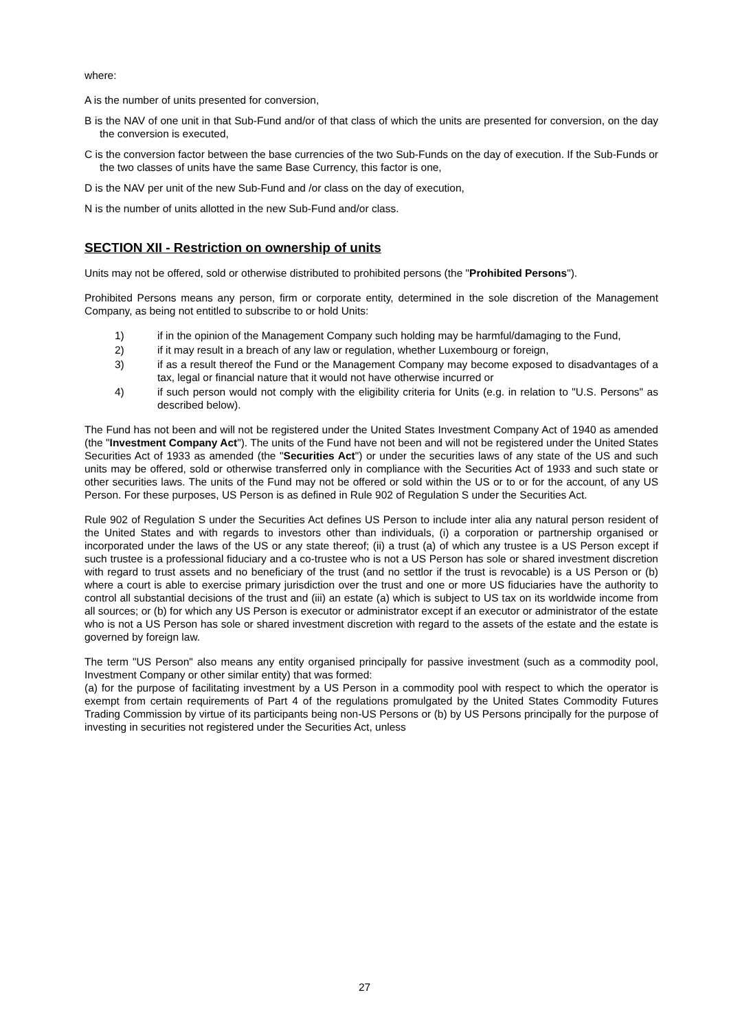where:
A is the number of units presented for conversion,
B is the NAV of one unit in that Sub-Fund and/or of that class of which the units are presented for conversion, on the day the conversion is executed,
C is the conversion factor between the base currencies of the two Sub-Funds on the day of execution. If the Sub-Funds or the two classes of units have the same Base Currency, this factor is one,
D is the NAV per unit of the new Sub-Fund and /or class on the day of execution,
N is the number of units allotted in the new Sub-Fund and/or class.
SECTION XII - Restriction on ownership of units
Units may not be offered, sold or otherwise distributed to prohibited persons (the "Prohibited Persons").
Prohibited Persons means any person, firm or corporate entity, determined in the sole discretion of the Management Company, as being not entitled to subscribe to or hold Units:
1) if in the opinion of the Management Company such holding may be harmful/damaging to the Fund,
2) if it may result in a breach of any law or regulation, whether Luxembourg or foreign,
3) if as a result thereof the Fund or the Management Company may become exposed to disadvantages of a tax, legal or financial nature that it would not have otherwise incurred or
4) if such person would not comply with the eligibility criteria for Units (e.g. in relation to "U.S. Persons" as described below).
The Fund has not been and will not be registered under the United States Investment Company Act of 1940 as amended (the "Investment Company Act"). The units of the Fund have not been and will not be registered under the United States Securities Act of 1933 as amended (the "Securities Act") or under the securities laws of any state of the US and such units may be offered, sold or otherwise transferred only in compliance with the Securities Act of 1933 and such state or other securities laws. The units of the Fund may not be offered or sold within the US or to or for the account, of any US Person. For these purposes, US Person is as defined in Rule 902 of Regulation S under the Securities Act.
Rule 902 of Regulation S under the Securities Act defines US Person to include inter alia any natural person resident of the United States and with regards to investors other than individuals, (i) a corporation or partnership organised or incorporated under the laws of the US or any state thereof; (ii) a trust (a) of which any trustee is a US Person except if such trustee is a professional fiduciary and a co-trustee who is not a US Person has sole or shared investment discretion with regard to trust assets and no beneficiary of the trust (and no settlor if the trust is revocable) is a US Person or (b) where a court is able to exercise primary jurisdiction over the trust and one or more US fiduciaries have the authority to control all substantial decisions of the trust and (iii) an estate (a) which is subject to US tax on its worldwide income from all sources; or (b) for which any US Person is executor or administrator except if an executor or administrator of the estate who is not a US Person has sole or shared investment discretion with regard to the assets of the estate and the estate is governed by foreign law.
The term "US Person" also means any entity organised principally for passive investment (such as a commodity pool, Investment Company or other similar entity) that was formed:
(a) for the purpose of facilitating investment by a US Person in a commodity pool with respect to which the operator is exempt from certain requirements of Part 4 of the regulations promulgated by the United States Commodity Futures Trading Commission by virtue of its participants being non-US Persons or (b) by US Persons principally for the purpose of investing in securities not registered under the Securities Act, unless
27